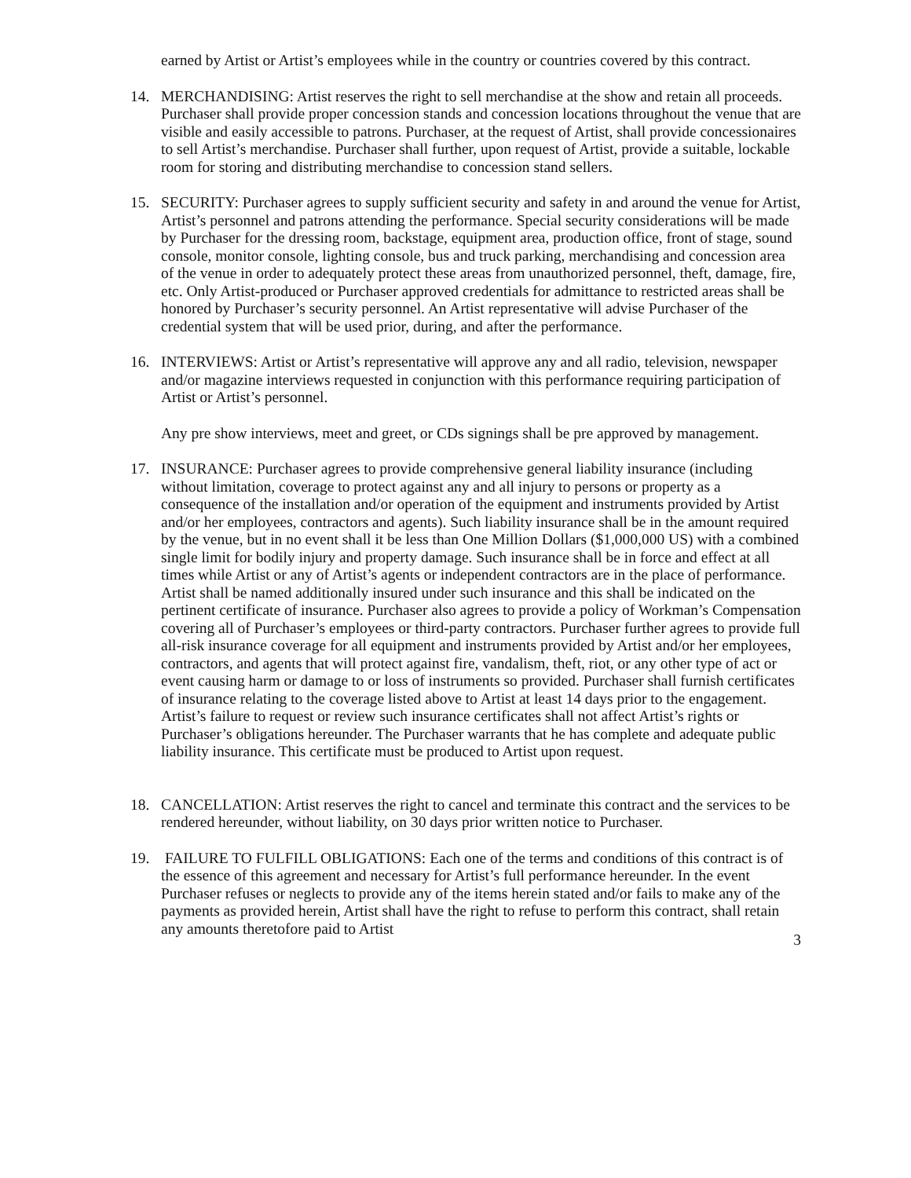earned by Artist or Artist’s employees while in the country or countries covered by this contract.
14. MERCHANDISING: Artist reserves the right to sell merchandise at the show and retain all proceeds. Purchaser shall provide proper concession stands and concession locations throughout the venue that are visible and easily accessible to patrons. Purchaser, at the request of Artist, shall provide concessionaires to sell Artist’s merchandise. Purchaser shall further, upon request of Artist, provide a suitable, lockable room for storing and distributing merchandise to concession stand sellers.
15. SECURITY: Purchaser agrees to supply sufficient security and safety in and around the venue for Artist, Artist’s personnel and patrons attending the performance. Special security considerations will be made by Purchaser for the dressing room, backstage, equipment area, production office, front of stage, sound console, monitor console, lighting console, bus and truck parking, merchandising and concession area of the venue in order to adequately protect these areas from unauthorized personnel, theft, damage, fire, etc. Only Artist-produced or Purchaser approved credentials for admittance to restricted areas shall be honored by Purchaser’s security personnel. An Artist representative will advise Purchaser of the credential system that will be used prior, during, and after the performance.
16. INTERVIEWS: Artist or Artist’s representative will approve any and all radio, television, newspaper and/or magazine interviews requested in conjunction with this performance requiring participation of Artist or Artist’s personnel.
Any pre show interviews, meet and greet, or CDs signings shall be pre approved by management.
17. INSURANCE: Purchaser agrees to provide comprehensive general liability insurance (including without limitation, coverage to protect against any and all injury to persons or property as a consequence of the installation and/or operation of the equipment and instruments provided by Artist and/or her employees, contractors and agents). Such liability insurance shall be in the amount required by the venue, but in no event shall it be less than One Million Dollars ($1,000,000 US) with a combined single limit for bodily injury and property damage. Such insurance shall be in force and effect at all times while Artist or any of Artist’s agents or independent contractors are in the place of performance. Artist shall be named additionally insured under such insurance and this shall be indicated on the pertinent certificate of insurance. Purchaser also agrees to provide a policy of Workman’s Compensation covering all of Purchaser’s employees or third-party contractors. Purchaser further agrees to provide full all-risk insurance coverage for all equipment and instruments provided by Artist and/or her employees, contractors, and agents that will protect against fire, vandalism, theft, riot, or any other type of act or event causing harm or damage to or loss of instruments so provided. Purchaser shall furnish certificates of insurance relating to the coverage listed above to Artist at least 14 days prior to the engagement. Artist’s failure to request or review such insurance certificates shall not affect Artist’s rights or Purchaser’s obligations hereunder. The Purchaser warrants that he has complete and adequate public liability insurance. This certificate must be produced to Artist upon request.
18. CANCELLATION: Artist reserves the right to cancel and terminate this contract and the services to be rendered hereunder, without liability, on 30 days prior written notice to Purchaser.
19. FAILURE TO FULFILL OBLIGATIONS: Each one of the terms and conditions of this contract is of the essence of this agreement and necessary for Artist’s full performance hereunder. In the event Purchaser refuses or neglects to provide any of the items herein stated and/or fails to make any of the payments as provided herein, Artist shall have the right to refuse to perform this contract, shall retain any amounts theretofore paid to Artist
3